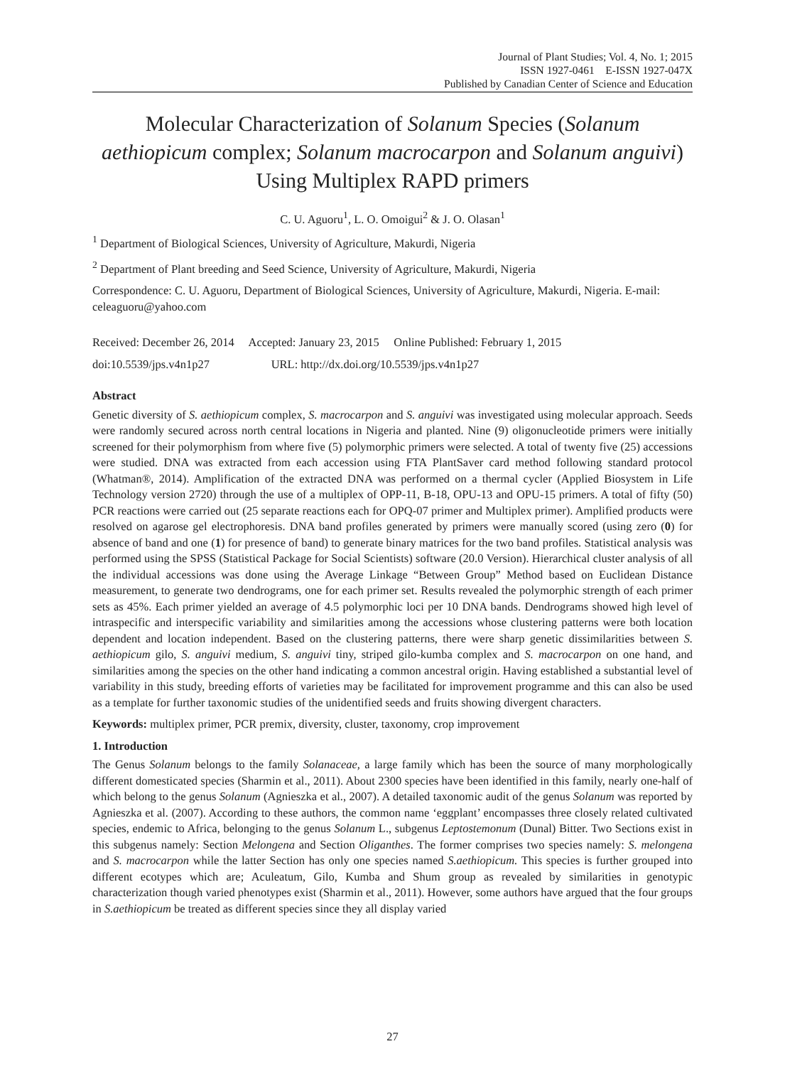Journal of Plant Studies; Vol. 4, No. 1; 2015
ISSN 1927-0461 E-ISSN 1927-047X
Published by Canadian Center of Science and Education
Molecular Characterization of Solanum Species (Solanum aethiopicum complex; Solanum macrocarpon and Solanum anguivi)
Using Multiplex RAPD primers
C. U. Aguoru<sup>1</sup>, L. O. Omoigui<sup>2</sup> & J. O. Olasan<sup>1</sup>
<sup>1</sup> Department of Biological Sciences, University of Agriculture, Makurdi, Nigeria
<sup>2</sup> Department of Plant breeding and Seed Science, University of Agriculture, Makurdi, Nigeria
Correspondence: C. U. Aguoru, Department of Biological Sciences, University of Agriculture, Makurdi, Nigeria. E-mail: celeaguoru@yahoo.com
Received: December 26, 2014 Accepted: January 23, 2015 Online Published: February 1, 2015
doi:10.5539/jps.v4n1p27 URL: http://dx.doi.org/10.5539/jps.v4n1p27
Abstract
Genetic diversity of S. aethiopicum complex, S. macrocarpon and S. anguivi was investigated using molecular approach. Seeds were randomly secured across north central locations in Nigeria and planted. Nine (9) oligonucleotide primers were initially screened for their polymorphism from where five (5) polymorphic primers were selected. A total of twenty five (25) accessions were studied. DNA was extracted from each accession using FTA PlantSaver card method following standard protocol (Whatman®, 2014). Amplification of the extracted DNA was performed on a thermal cycler (Applied Biosystem in Life Technology version 2720) through the use of a multiplex of OPP-11, B-18, OPU-13 and OPU-15 primers. A total of fifty (50) PCR reactions were carried out (25 separate reactions each for OPQ-07 primer and Multiplex primer). Amplified products were resolved on agarose gel electrophoresis. DNA band profiles generated by primers were manually scored (using zero (0) for absence of band and one (1) for presence of band) to generate binary matrices for the two band profiles. Statistical analysis was performed using the SPSS (Statistical Package for Social Scientists) software (20.0 Version). Hierarchical cluster analysis of all the individual accessions was done using the Average Linkage “Between Group” Method based on Euclidean Distance measurement, to generate two dendrograms, one for each primer set. Results revealed the polymorphic strength of each primer sets as 45%. Each primer yielded an average of 4.5 polymorphic loci per 10 DNA bands. Dendrograms showed high level of intraspecific and interspecific variability and similarities among the accessions whose clustering patterns were both location dependent and location independent. Based on the clustering patterns, there were sharp genetic dissimilarities between S. aethiopicum gilo, S. anguivi medium, S. anguivi tiny, striped gilo-kumba complex and S. macrocarpon on one hand, and similarities among the species on the other hand indicating a common ancestral origin. Having established a substantial level of variability in this study, breeding efforts of varieties may be facilitated for improvement programme and this can also be used as a template for further taxonomic studies of the unidentified seeds and fruits showing divergent characters.
Keywords: multiplex primer, PCR premix, diversity, cluster, taxonomy, crop improvement
1. Introduction
The Genus Solanum belongs to the family Solanaceae, a large family which has been the source of many morphologically different domesticated species (Sharmin et al., 2011). About 2300 species have been identified in this family, nearly one-half of which belong to the genus Solanum (Agnieszka et al., 2007). A detailed taxonomic audit of the genus Solanum was reported by Agnieszka et al. (2007). According to these authors, the common name ‘eggplant’ encompasses three closely related cultivated species, endemic to Africa, belonging to the genus Solanum L., subgenus Leptostemonum (Dunal) Bitter. Two Sections exist in this subgenus namely: Section Melongena and Section Oliganthes. The former comprises two species namely: S. melongena and S. macrocarpon while the latter Section has only one species named S.aethiopicum. This species is further grouped into different ecotypes which are; Aculeatum, Gilo, Kumba and Shum group as revealed by similarities in genotypic characterization though varied phenotypes exist (Sharmin et al., 2011). However, some authors have argued that the four groups in S.aethiopicum be treated as different species since they all display varied
27